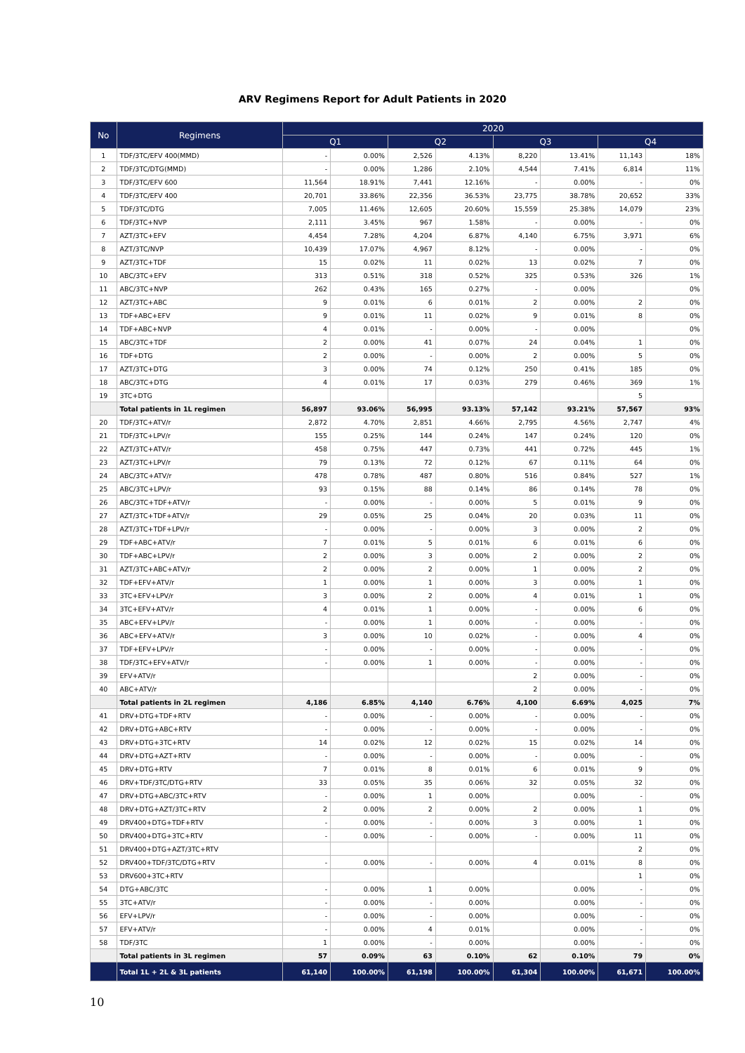ARV Regimens Report for Adult Patients in 2020
| No | Regimens | 2020 | | | | | | | |
| --- | --- | --- | --- | --- | --- | --- | --- | --- | --- |
| | | Q1 | | Q2 | | Q3 | | Q4 | |
| 1 | TDF/3TC/EFV 400(MMD) | - | 0.00% | 2,526 | 4.13% | 8,220 | 13.41% | 11,143 | 18% |
| 2 | TDF/3TC/DTG(MMD) | - | 0.00% | 1,286 | 2.10% | 4,544 | 7.41% | 6,814 | 11% |
| 3 | TDF/3TC/EFV 600 | 11,564 | 18.91% | 7,441 | 12.16% | - | 0.00% | - | 0% |
| 4 | TDF/3TC/EFV 400 | 20,701 | 33.86% | 22,356 | 36.53% | 23,775 | 38.78% | 20,652 | 33% |
| 5 | TDF/3TC/DTG | 7,005 | 11.46% | 12,605 | 20.60% | 15,559 | 25.38% | 14,079 | 23% |
| 6 | TDF/3TC+NVP | 2,111 | 3.45% | 967 | 1.58% | - | 0.00% | - | 0% |
| 7 | AZT/3TC+EFV | 4,454 | 7.28% | 4,204 | 6.87% | 4,140 | 6.75% | 3,971 | 6% |
| 8 | AZT/3TC/NVP | 10,439 | 17.07% | 4,967 | 8.12% | - | 0.00% | - | 0% |
| 9 | AZT/3TC+TDF | 15 | 0.02% | 11 | 0.02% | 13 | 0.02% | 7 | 0% |
| 10 | ABC/3TC+EFV | 313 | 0.51% | 318 | 0.52% | 325 | 0.53% | 326 | 1% |
| 11 | ABC/3TC+NVP | 262 | 0.43% | 165 | 0.27% | - | 0.00% | | 0% |
| 12 | AZT/3TC+ABC | 9 | 0.01% | 6 | 0.01% | 2 | 0.00% | 2 | 0% |
| 13 | TDF+ABC+EFV | 9 | 0.01% | 11 | 0.02% | 9 | 0.01% | 8 | 0% |
| 14 | TDF+ABC+NVP | 4 | 0.01% | - | 0.00% | - | 0.00% | | 0% |
| 15 | ABC/3TC+TDF | 2 | 0.00% | 41 | 0.07% | 24 | 0.04% | 1 | 0% |
| 16 | TDF+DTG | 2 | 0.00% | - | 0.00% | 2 | 0.00% | 5 | 0% |
| 17 | AZT/3TC+DTG | 3 | 0.00% | 74 | 0.12% | 250 | 0.41% | 185 | 0% |
| 18 | ABC/3TC+DTG | 4 | 0.01% | 17 | 0.03% | 279 | 0.46% | 369 | 1% |
| 19 | 3TC+DTG | | | | | | | 5 | |
| | Total patients in 1L regimen | 56,897 | 93.06% | 56,995 | 93.13% | 57,142 | 93.21% | 57,567 | 93% |
| 20 | TDF/3TC+ATV/r | 2,872 | 4.70% | 2,851 | 4.66% | 2,795 | 4.56% | 2,747 | 4% |
| 21 | TDF/3TC+LPV/r | 155 | 0.25% | 144 | 0.24% | 147 | 0.24% | 120 | 0% |
| 22 | AZT/3TC+ATV/r | 458 | 0.75% | 447 | 0.73% | 441 | 0.72% | 445 | 1% |
| 23 | AZT/3TC+LPV/r | 79 | 0.13% | 72 | 0.12% | 67 | 0.11% | 64 | 0% |
| 24 | ABC/3TC+ATV/r | 478 | 0.78% | 487 | 0.80% | 516 | 0.84% | 527 | 1% |
| 25 | ABC/3TC+LPV/r | 93 | 0.15% | 88 | 0.14% | 86 | 0.14% | 78 | 0% |
| 26 | ABC/3TC+TDF+ATV/r | - | 0.00% | - | 0.00% | 5 | 0.01% | 9 | 0% |
| 27 | AZT/3TC+TDF+ATV/r | 29 | 0.05% | 25 | 0.04% | 20 | 0.03% | 11 | 0% |
| 28 | AZT/3TC+TDF+LPV/r | - | 0.00% | - | 0.00% | 3 | 0.00% | 2 | 0% |
| 29 | TDF+ABC+ATV/r | 7 | 0.01% | 5 | 0.01% | 6 | 0.01% | 6 | 0% |
| 30 | TDF+ABC+LPV/r | 2 | 0.00% | 3 | 0.00% | 2 | 0.00% | 2 | 0% |
| 31 | AZT/3TC+ABC+ATV/r | 2 | 0.00% | 2 | 0.00% | 1 | 0.00% | 2 | 0% |
| 32 | TDF+EFV+ATV/r | 1 | 0.00% | 1 | 0.00% | 3 | 0.00% | 1 | 0% |
| 33 | 3TC+EFV+LPV/r | 3 | 0.00% | 2 | 0.00% | 4 | 0.01% | 1 | 0% |
| 34 | 3TC+EFV+ATV/r | 4 | 0.01% | 1 | 0.00% | - | 0.00% | 6 | 0% |
| 35 | ABC+EFV+LPV/r | - | 0.00% | 1 | 0.00% | - | 0.00% | - | 0% |
| 36 | ABC+EFV+ATV/r | 3 | 0.00% | 10 | 0.02% | - | 0.00% | 4 | 0% |
| 37 | TDF+EFV+LPV/r | - | 0.00% | - | 0.00% | - | 0.00% | - | 0% |
| 38 | TDF/3TC+EFV+ATV/r | - | 0.00% | 1 | 0.00% | - | 0.00% | - | 0% |
| 39 | EFV+ATV/r | | | | | 2 | 0.00% | - | 0% |
| 40 | ABC+ATV/r | | | | | 2 | 0.00% | - | 0% |
| | Total patients in 2L regimen | 4,186 | 6.85% | 4,140 | 6.76% | 4,100 | 6.69% | 4,025 | 7% |
| 41 | DRV+DTG+TDF+RTV | - | 0.00% | - | 0.00% | - | 0.00% | - | 0% |
| 42 | DRV+DTG+ABC+RTV | - | 0.00% | - | 0.00% | - | 0.00% | - | 0% |
| 43 | DRV+DTG+3TC+RTV | 14 | 0.02% | 12 | 0.02% | 15 | 0.02% | 14 | 0% |
| 44 | DRV+DTG+AZT+RTV | - | 0.00% | - | 0.00% | - | 0.00% | - | 0% |
| 45 | DRV+DTG+RTV | 7 | 0.01% | 8 | 0.01% | 6 | 0.01% | 9 | 0% |
| 46 | DRV+TDF/3TC/DTG+RTV | 33 | 0.05% | 35 | 0.06% | 32 | 0.05% | 32 | 0% |
| 47 | DRV+DTG+ABC/3TC+RTV | - | 0.00% | 1 | 0.00% | | 0.00% | - | 0% |
| 48 | DRV+DTG+AZT/3TC+RTV | 2 | 0.00% | 2 | 0.00% | 2 | 0.00% | 1 | 0% |
| 49 | DRV400+DTG+TDF+RTV | - | 0.00% | - | 0.00% | 3 | 0.00% | 1 | 0% |
| 50 | DRV400+DTG+3TC+RTV | - | 0.00% | - | 0.00% | - | 0.00% | 11 | 0% |
| 51 | DRV400+DTG+AZT/3TC+RTV | | | | | | | 2 | 0% |
| 52 | DRV400+TDF/3TC/DTG+RTV | - | 0.00% | - | 0.00% | 4 | 0.01% | 8 | 0% |
| 53 | DRV600+3TC+RTV | | | | | | | 1 | 0% |
| 54 | DTG+ABC/3TC | - | 0.00% | 1 | 0.00% | | 0.00% | - | 0% |
| 55 | 3TC+ATV/r | - | 0.00% | - | 0.00% | | 0.00% | - | 0% |
| 56 | EFV+LPV/r | - | 0.00% | - | 0.00% | | 0.00% | - | 0% |
| 57 | EFV+ATV/r | - | 0.00% | 4 | 0.01% | | 0.00% | - | 0% |
| 58 | TDF/3TC | 1 | 0.00% | - | 0.00% | | 0.00% | - | 0% |
| | Total patients in 3L regimen | 57 | 0.09% | 63 | 0.10% | 62 | 0.10% | 79 | 0% |
| | Total 1L + 2L & 3L patients | 61,140 | 100.00% | 61,198 | 100.00% | 61,304 | 100.00% | 61,671 | 100.00% |
10